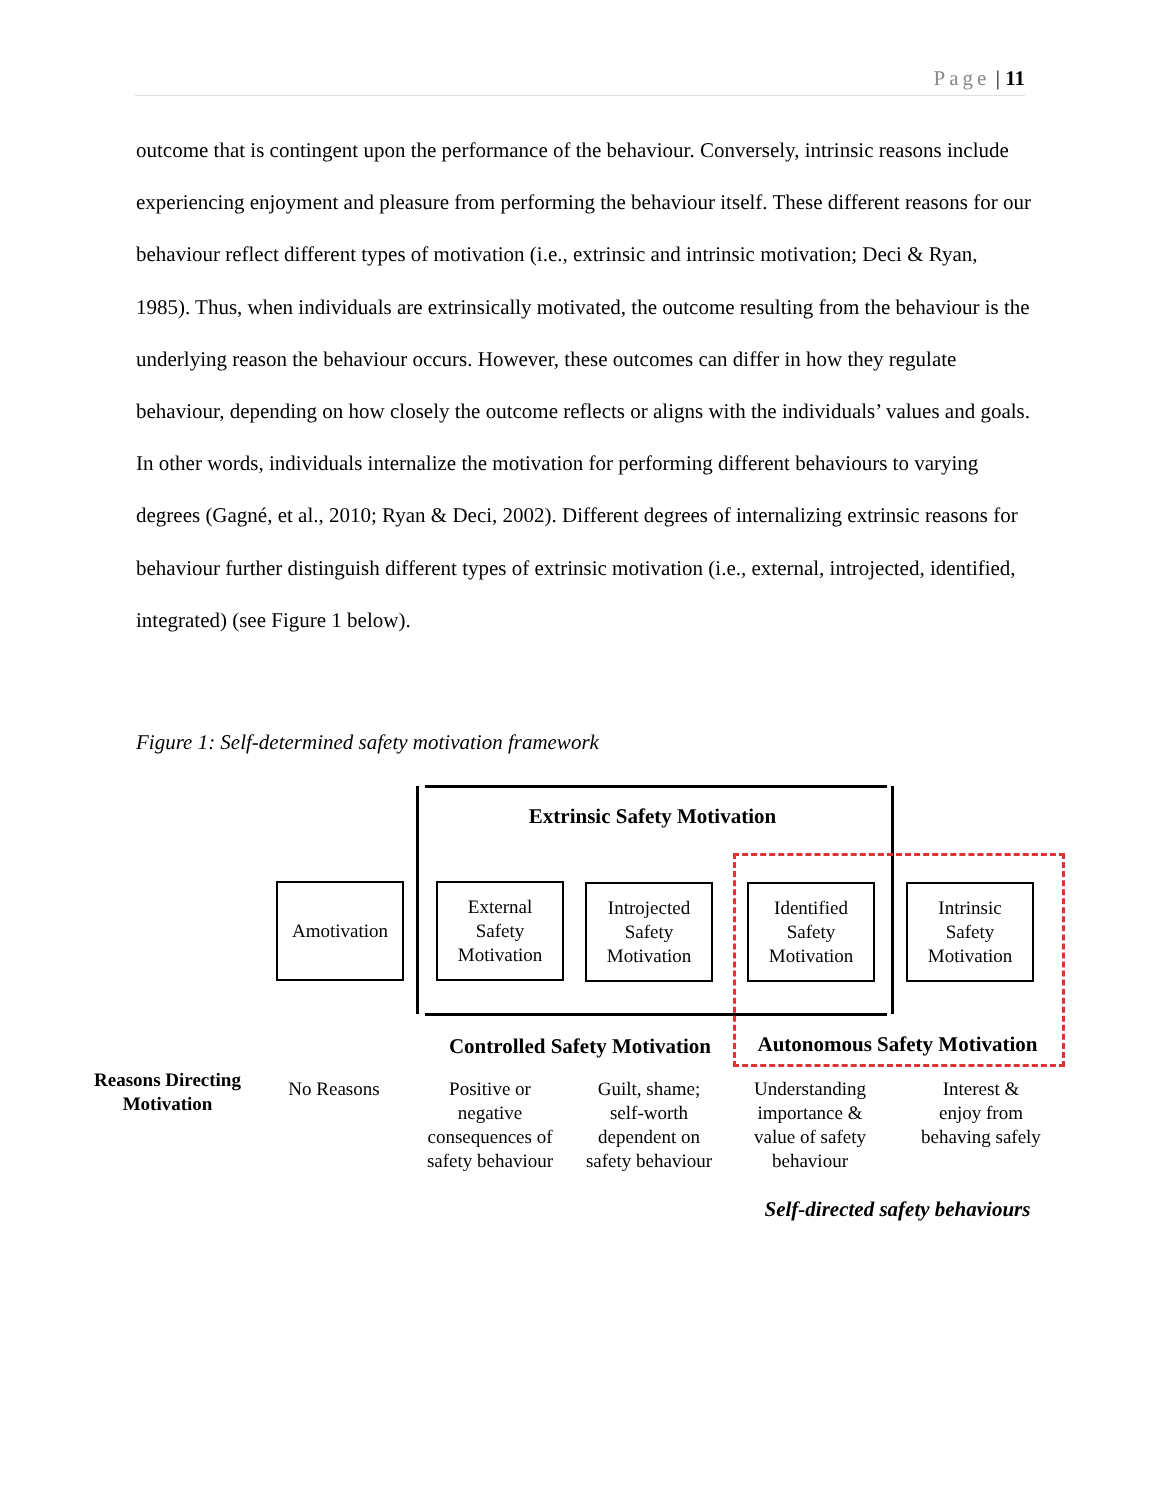Page | 11
outcome that is contingent upon the performance of the behaviour. Conversely, intrinsic reasons include experiencing enjoyment and pleasure from performing the behaviour itself. These different reasons for our behaviour reflect different types of motivation (i.e., extrinsic and intrinsic motivation; Deci & Ryan, 1985). Thus, when individuals are extrinsically motivated, the outcome resulting from the behaviour is the underlying reason the behaviour occurs. However, these outcomes can differ in how they regulate behaviour, depending on how closely the outcome reflects or aligns with the individuals’ values and goals. In other words, individuals internalize the motivation for performing different behaviours to varying degrees (Gagné, et al., 2010; Ryan & Deci, 2002). Different degrees of internalizing extrinsic reasons for behaviour further distinguish different types of extrinsic motivation (i.e., external, introjected, identified, integrated) (see Figure 1 below).
Figure 1: Self-determined safety motivation framework
Extrinsic Safety Motivation
Amotivation
External
Safety
Motivation
Introjected
Safety
Motivation
Identified
Safety
Motivation
Intrinsic
Safety
Motivation
Controlled Safety Motivation
Autonomous Safety Motivation
Reasons Directing Motivation
No Reasons
Positive or negative consequences of safety behaviour
Guilt, shame; self-worth dependent on safety behaviour
Understanding importance & value of safety behaviour
Interest & enjoy from behaving safely
Self-directed safety behaviours